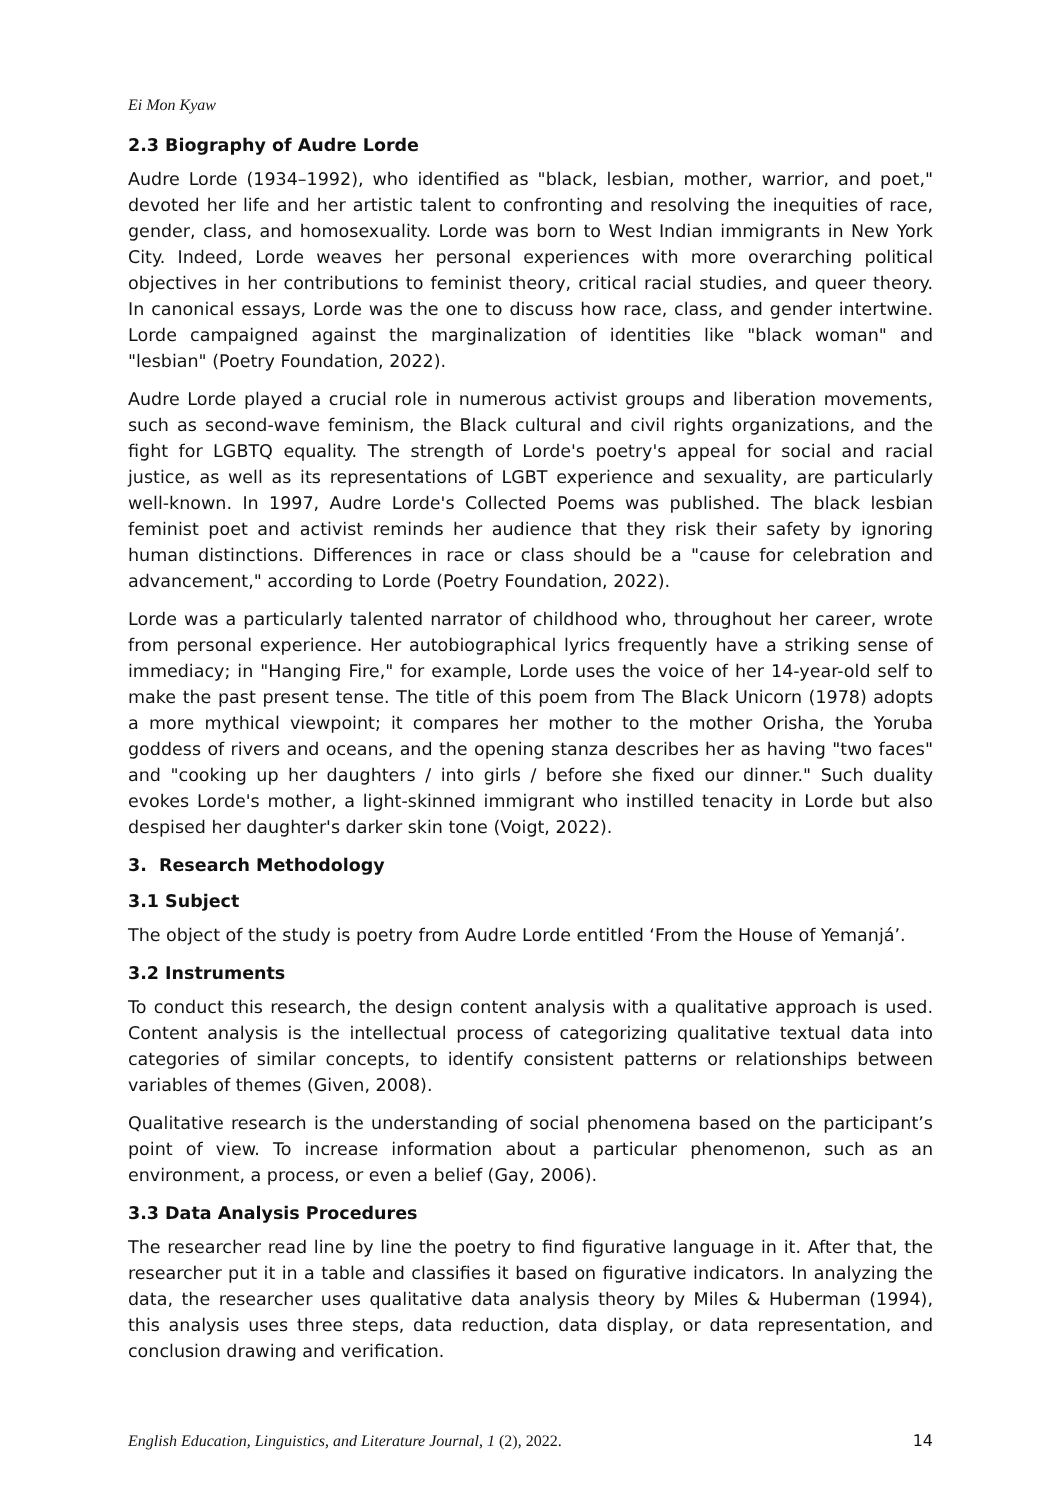Ei Mon Kyaw
2.3 Biography of Audre Lorde
Audre Lorde (1934–1992), who identified as "black, lesbian, mother, warrior, and poet," devoted her life and her artistic talent to confronting and resolving the inequities of race, gender, class, and homosexuality. Lorde was born to West Indian immigrants in New York City. Indeed, Lorde weaves her personal experiences with more overarching political objectives in her contributions to feminist theory, critical racial studies, and queer theory. In canonical essays, Lorde was the one to discuss how race, class, and gender intertwine. Lorde campaigned against the marginalization of identities like "black woman" and "lesbian" (Poetry Foundation, 2022).
Audre Lorde played a crucial role in numerous activist groups and liberation movements, such as second-wave feminism, the Black cultural and civil rights organizations, and the fight for LGBTQ equality. The strength of Lorde's poetry's appeal for social and racial justice, as well as its representations of LGBT experience and sexuality, are particularly well-known. In 1997, Audre Lorde's Collected Poems was published. The black lesbian feminist poet and activist reminds her audience that they risk their safety by ignoring human distinctions. Differences in race or class should be a "cause for celebration and advancement," according to Lorde (Poetry Foundation, 2022).
Lorde was a particularly talented narrator of childhood who, throughout her career, wrote from personal experience. Her autobiographical lyrics frequently have a striking sense of immediacy; in "Hanging Fire," for example, Lorde uses the voice of her 14-year-old self to make the past present tense. The title of this poem from The Black Unicorn (1978) adopts a more mythical viewpoint; it compares her mother to the mother Orisha, the Yoruba goddess of rivers and oceans, and the opening stanza describes her as having "two faces" and "cooking up her daughters / into girls / before she fixed our dinner." Such duality evokes Lorde's mother, a light-skinned immigrant who instilled tenacity in Lorde but also despised her daughter's darker skin tone (Voigt, 2022).
3. Research Methodology
3.1 Subject
The object of the study is poetry from Audre Lorde entitled ‘From the House of Yemanjá’.
3.2 Instruments
To conduct this research, the design content analysis with a qualitative approach is used. Content analysis is the intellectual process of categorizing qualitative textual data into categories of similar concepts, to identify consistent patterns or relationships between variables of themes (Given, 2008).
Qualitative research is the understanding of social phenomena based on the participant’s point of view. To increase information about a particular phenomenon, such as an environment, a process, or even a belief (Gay, 2006).
3.3 Data Analysis Procedures
The researcher read line by line the poetry to find figurative language in it. After that, the researcher put it in a table and classifies it based on figurative indicators. In analyzing the data, the researcher uses qualitative data analysis theory by Miles & Huberman (1994), this analysis uses three steps, data reduction, data display, or data representation, and conclusion drawing and verification.
English Education, Linguistics, and Literature Journal, 1 (2), 2022. 14